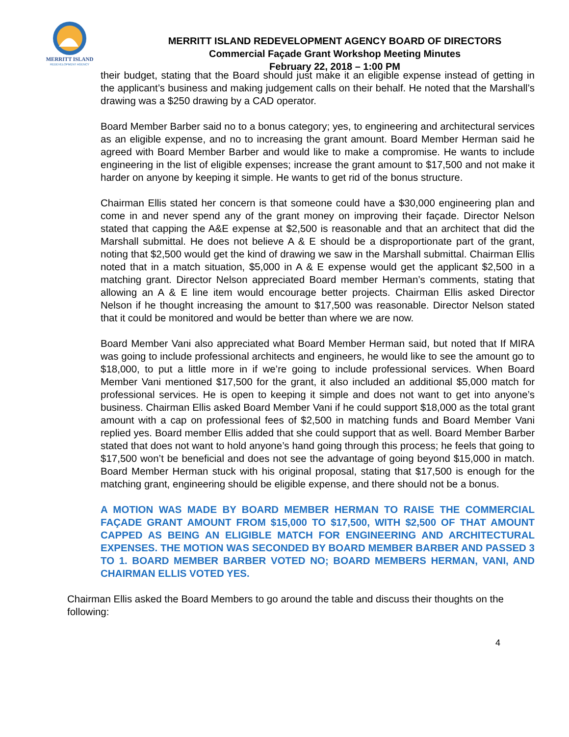MERRITT ISLAND
REDEVELOPMENT AGENCY
MERRITT ISLAND REDEVELOPMENT AGENCY BOARD OF DIRECTORS
Commercial Façade Grant Workshop Meeting Minutes
February 22, 2018 – 1:00 PM
their budget, stating that the Board should just make it an eligible expense instead of getting in the applicant’s business and making judgement calls on their behalf. He noted that the Marshall’s drawing was a $250 drawing by a CAD operator.
Board Member Barber said no to a bonus category; yes, to engineering and architectural services as an eligible expense, and no to increasing the grant amount. Board Member Herman said he agreed with Board Member Barber and would like to make a compromise. He wants to include engineering in the list of eligible expenses; increase the grant amount to $17,500 and not make it harder on anyone by keeping it simple. He wants to get rid of the bonus structure.
Chairman Ellis stated her concern is that someone could have a $30,000 engineering plan and come in and never spend any of the grant money on improving their façade. Director Nelson stated that capping the A&E expense at $2,500 is reasonable and that an architect that did the Marshall submittal. He does not believe A & E should be a disproportionate part of the grant, noting that $2,500 would get the kind of drawing we saw in the Marshall submittal. Chairman Ellis noted that in a match situation, $5,000 in A & E expense would get the applicant $2,500 in a matching grant. Director Nelson appreciated Board member Herman’s comments, stating that allowing an A & E line item would encourage better projects. Chairman Ellis asked Director Nelson if he thought increasing the amount to $17,500 was reasonable. Director Nelson stated that it could be monitored and would be better than where we are now.
Board Member Vani also appreciated what Board Member Herman said, but noted that If MIRA was going to include professional architects and engineers, he would like to see the amount go to $18,000, to put a little more in if we’re going to include professional services. When Board Member Vani mentioned $17,500 for the grant, it also included an additional $5,000 match for professional services. He is open to keeping it simple and does not want to get into anyone’s business. Chairman Ellis asked Board Member Vani if he could support $18,000 as the total grant amount with a cap on professional fees of $2,500 in matching funds and Board Member Vani replied yes. Board member Ellis added that she could support that as well. Board Member Barber stated that does not want to hold anyone’s hand going through this process; he feels that going to $17,500 won’t be beneficial and does not see the advantage of going beyond $15,000 in match. Board Member Herman stuck with his original proposal, stating that $17,500 is enough for the matching grant, engineering should be eligible expense, and there should not be a bonus.
A MOTION WAS MADE BY BOARD MEMBER HERMAN TO RAISE THE COMMERCIAL FAÇADE GRANT AMOUNT FROM $15,000 TO $17,500, WITH $2,500 OF THAT AMOUNT CAPPED AS BEING AN ELIGIBLE MATCH FOR ENGINEERING AND ARCHITECTURAL EXPENSES. THE MOTION WAS SECONDED BY BOARD MEMBER BARBER AND PASSED 3 TO 1. BOARD MEMBER BARBER VOTED NO; BOARD MEMBERS HERMAN, VANI, AND CHAIRMAN ELLIS VOTED YES.
Chairman Ellis asked the Board Members to go around the table and discuss their thoughts on the following:
4